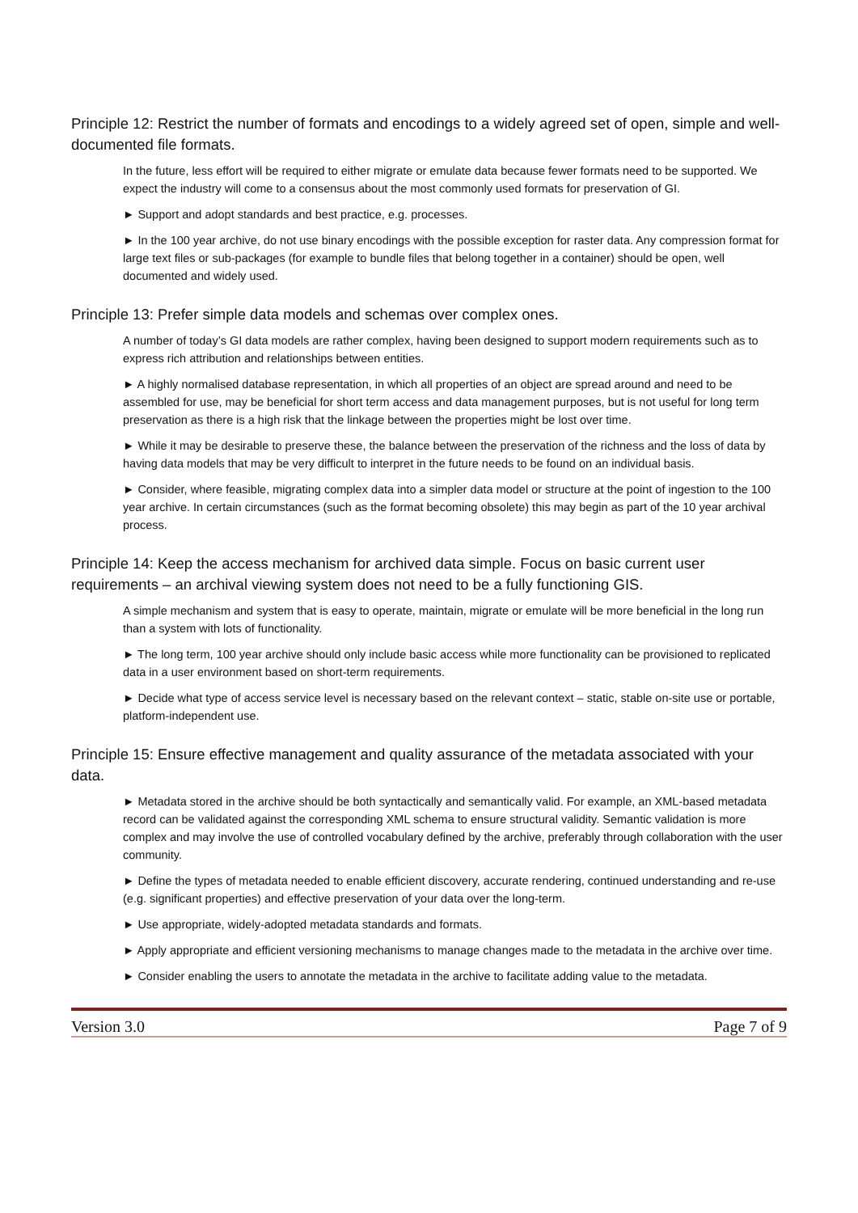Principle 12: Restrict the number of formats and encodings to a widely agreed set of open, simple and well-documented file formats.
In the future, less effort will be required to either migrate or emulate data because fewer formats need to be supported. We expect the industry will come to a consensus about the most commonly used formats for preservation of GI.
► Support and adopt standards and best practice, e.g. processes.
► In the 100 year archive, do not use binary encodings with the possible exception for raster data. Any compression format for large text files or sub-packages (for example to bundle files that belong together in a container) should be open, well documented and widely used.
Principle 13: Prefer simple data models and schemas over complex ones.
A number of today’s GI data models are rather complex, having been designed to support modern requirements such as to express rich attribution and relationships between entities.
► A highly normalised database representation, in which all properties of an object are spread around and need to be assembled for use, may be beneficial for short term access and data management purposes, but is not useful for long term preservation as there is a high risk that the linkage between the properties might be lost over time.
► While it may be desirable to preserve these, the balance between the preservation of the richness and the loss of data by having data models that may be very difficult to interpret in the future needs to be found on an individual basis.
► Consider, where feasible, migrating complex data into a simpler data model or structure at the point of ingestion to the 100 year archive. In certain circumstances (such as the format becoming obsolete) this may begin as part of the 10 year archival process.
Principle 14: Keep the access mechanism for archived data simple. Focus on basic current user requirements – an archival viewing system does not need to be a fully functioning GIS.
A simple mechanism and system that is easy to operate, maintain, migrate or emulate will be more beneficial in the long run than a system with lots of functionality.
► The long term, 100 year archive should only include basic access while more functionality can be provisioned to replicated data in a user environment based on short-term requirements.
► Decide what type of access service level is necessary based on the relevant context – static, stable on-site use or portable, platform-independent use.
Principle 15: Ensure effective management and quality assurance of the metadata associated with your data.
► Metadata stored in the archive should be both syntactically and semantically valid. For example, an XML-based metadata record can be validated against the corresponding XML schema to ensure structural validity. Semantic validation is more complex and may involve the use of controlled vocabulary defined by the archive, preferably through collaboration with the user community.
► Define the types of metadata needed to enable efficient discovery, accurate rendering, continued understanding and re-use (e.g. significant properties) and effective preservation of your data over the long-term.
► Use appropriate, widely-adopted metadata standards and formats.
► Apply appropriate and efficient versioning mechanisms to manage changes made to the metadata in the archive over time.
► Consider enabling the users to annotate the metadata in the archive to facilitate adding value to the metadata.
Version 3.0 Page 7 of 9